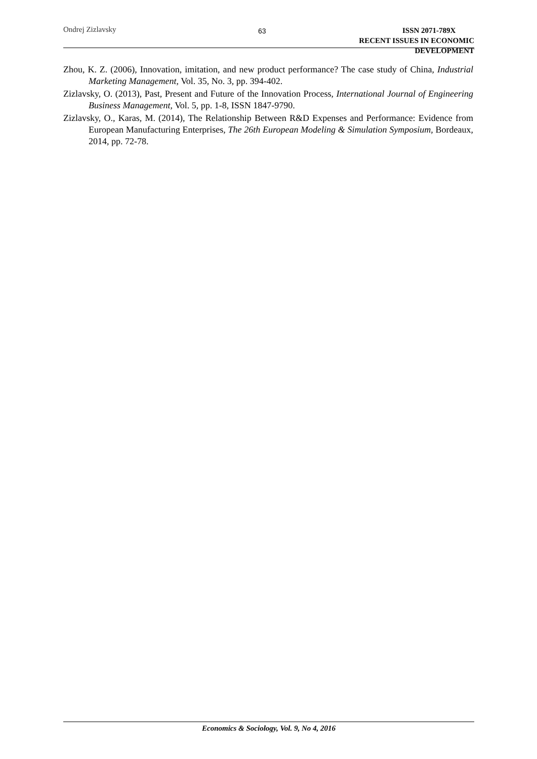Ondrej Zizlavsky
63
ISSN 2071-789X
RECENT ISSUES IN ECONOMIC DEVELOPMENT
Zhou, K. Z. (2006), Innovation, imitation, and new product performance? The case study of China, Industrial Marketing Management, Vol. 35, No. 3, pp. 394-402.
Zizlavsky, O. (2013), Past, Present and Future of the Innovation Process, International Journal of Engineering Business Management, Vol. 5, pp. 1-8, ISSN 1847-9790.
Zizlavsky, O., Karas, M. (2014), The Relationship Between R&D Expenses and Performance: Evidence from European Manufacturing Enterprises, The 26th European Modeling & Simulation Symposium, Bordeaux, 2014, pp. 72-78.
Economics & Sociology, Vol. 9, No 4, 2016